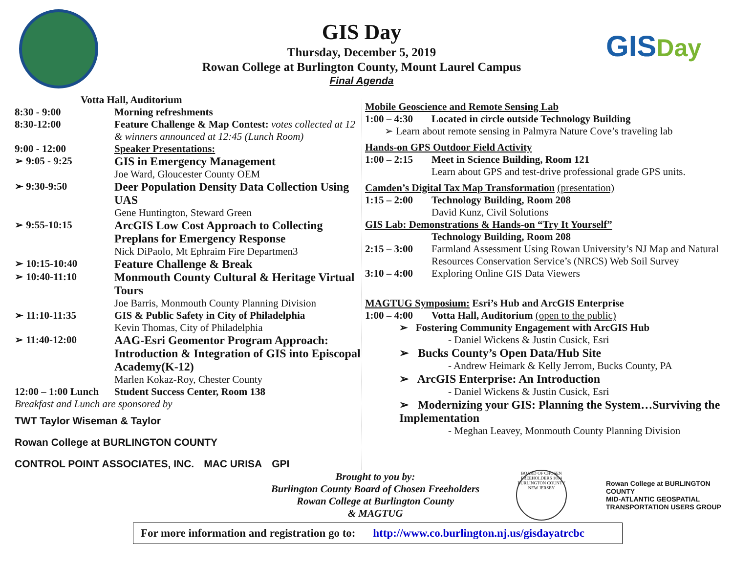GIS Day
Thursday, December 5, 2019
Rowan College at Burlington County, Mount Laurel Campus
Final Agenda
GISDay
Votta Hall, Auditorium
8:30 - 9:00 Morning refreshments
8:30-12:00 Feature Challenge & Map Contest: votes collected at 12 & winners announced at 12:45 (Lunch Room)
9:00 - 12:00 Speaker Presentations:
➢ 9:05 - 9:25 GIS in Emergency Management
Joe Ward, Gloucester County OEM
➢ 9:30-9:50 Deer Population Density Data Collection Using UAS
Gene Huntington, Steward Green
➢ 9:55-10:15 ArcGIS Low Cost Approach to Collecting Preplans for Emergency Response
Nick DiPaolo, Mt Ephraim Fire Departmen3
➢ 10:15-10:40 Feature Challenge & Break
➢ 10:40-11:10 Monmouth County Cultural & Heritage Virtual Tours
Joe Barris, Monmouth County Planning Division
➢ 11:10-11:35 GIS & Public Safety in City of Philadelphia
Kevin Thomas, City of Philadelphia
➢ 11:40-12:00 AAG-Esri Geomentor Program Approach: Introduction & Integration of GIS into Episcopal Academy(K-12)
Marlen Kokaz-Roy, Chester County
12:00 – 1:00 Lunch
Student Success Center, Room 138
Breakfast and Lunch are sponsored by
TWT Taylor Wiseman & Taylor Rowan College at BURLINGTON COUNTY CONTROL POINT ASSOCIATES, INC. MAC URISA GPI
Mobile Geoscience and Remote Sensing Lab
1:00 – 4:30
Located in circle outside Technology Building
➢ Learn about remote sensing in Palmyra Nature Cove’s traveling lab
Hands-on GPS Outdoor Field Activity
1:00 – 2:15
Meet in Science Building, Room 121
Learn about GPS and test-drive professional grade GPS units.
Camden’s Digital Tax Map Transformation (presentation)
1:15 – 2:00
Technology Building, Room 208
David Kunz, Civil Solutions
GIS Lab: Demonstrations & Hands-on “Try It Yourself”
Technology Building, Room 208
2:15 – 3:00
Farmland Assessment Using Rowan University’s NJ Map and Natural Resources Conservation Service’s (NRCS) Web Soil Survey
3:10 – 4:00
Exploring Online GIS Data Viewers
MAGTUG Symposium: Esri’s Hub and ArcGIS Enterprise
1:00 – 4:00
Votta Hall, Auditorium (open to the public)
➢ Fostering Community Engagement with ArcGIS Hub
- Daniel Wickens & Justin Cusick, Esri
➢ Bucks County’s Open Data/Hub Site
- Andrew Heimark & Kelly Jerrom, Bucks County, PA
➢ ArcGIS Enterprise: An Introduction
- Daniel Wickens & Justin Cusick, Esri
➢ Modernizing your GIS: Planning the System…Surviving the Implementation
- Meghan Leavey, Monmouth County Planning Division
Brought to you by:
Burlington County Board of Chosen Freeholders
Rowan College at Burlington County
& MAGTUG
BOARD OF CHOSEN FREEHOLDERS 1694 BURLINGTON COUNTY NEW JERSEY
Rowan College at BURLINGTON COUNTY
MID-ATLANTIC GEOSPATIAL TRANSPORTATION USERS GROUP
For more information and registration go to: http://www.co.burlington.nj.us/gisdayatrcbc